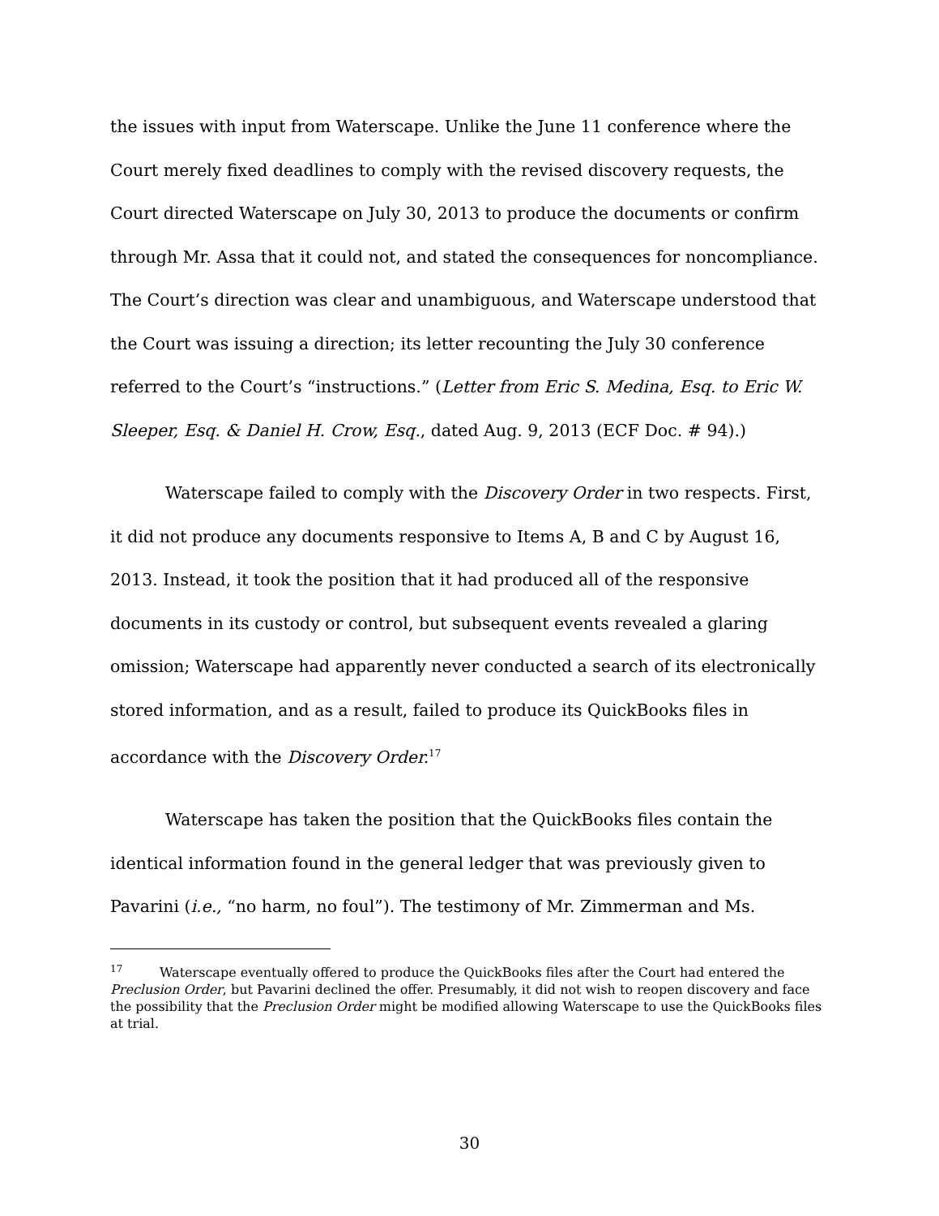the issues with input from Waterscape. Unlike the June 11 conference where the Court merely fixed deadlines to comply with the revised discovery requests, the Court directed Waterscape on July 30, 2013 to produce the documents or confirm through Mr. Assa that it could not, and stated the consequences for noncompliance. The Court’s direction was clear and unambiguous, and Waterscape understood that the Court was issuing a direction; its letter recounting the July 30 conference referred to the Court’s “instructions.” (Letter from Eric S. Medina, Esq. to Eric W. Sleeper, Esq. & Daniel H. Crow, Esq., dated Aug. 9, 2013 (ECF Doc. # 94).)
Waterscape failed to comply with the Discovery Order in two respects. First, it did not produce any documents responsive to Items A, B and C by August 16, 2013. Instead, it took the position that it had produced all of the responsive documents in its custody or control, but subsequent events revealed a glaring omission; Waterscape had apparently never conducted a search of its electronically stored information, and as a result, failed to produce its QuickBooks files in accordance with the Discovery Order.<sup>17</sup>
Waterscape has taken the position that the QuickBooks files contain the identical information found in the general ledger that was previously given to Pavarini (i.e., “no harm, no foul”). The testimony of Mr. Zimmerman and Ms.
<sup>17</sup> Waterscape eventually offered to produce the QuickBooks files after the Court had entered the Preclusion Order, but Pavarini declined the offer. Presumably, it did not wish to reopen discovery and face the possibility that the Preclusion Order might be modified allowing Waterscape to use the QuickBooks files at trial.
30